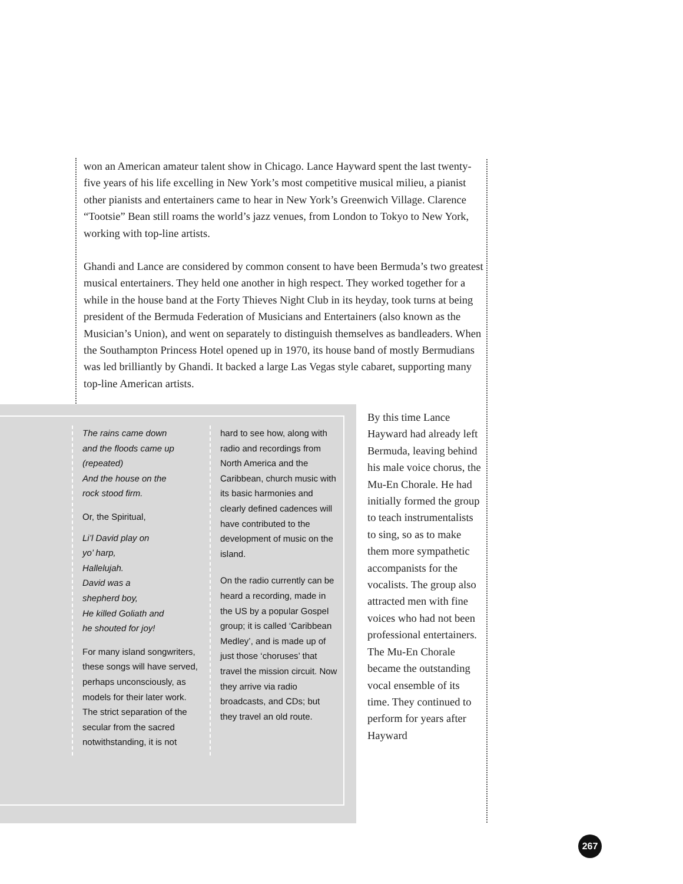won an American amateur talent show in Chicago. Lance Hayward spent the last twenty-five years of his life excelling in New York’s most competitive musical milieu, a pianist other pianists and entertainers came to hear in New York’s Greenwich Village. Clarence “Tootsie” Bean still roams the world’s jazz venues, from London to Tokyo to New York, working with top-line artists.
Ghandi and Lance are considered by common consent to have been Bermuda’s two greatest musical entertainers. They held one another in high respect. They worked together for a while in the house band at the Forty Thieves Night Club in its heyday, took turns at being president of the Bermuda Federation of Musicians and Entertainers (also known as the Musician’s Union), and went on separately to distinguish themselves as bandleaders. When the Southampton Princess Hotel opened up in 1970, its house band of mostly Bermudians was led brilliantly by Ghandi. It backed a large Las Vegas style cabaret, supporting many top-line American artists.
The rains came down
and the floods came up
(repeated)
And the house on the
rock stood firm.
Or, the Spiritual,
Li’l David play on
yo’ harp,
Hallelujah.
David was a
shepherd boy,
He killed Goliath and
he shouted for joy!
For many island songwriters, these songs will have served, perhaps unconsciously, as models for their later work. The strict separation of the secular from the sacred notwithstanding, it is not
hard to see how, along with radio and recordings from North America and the Caribbean, church music with its basic harmonies and clearly defined cadences will have contributed to the development of music on the island.
On the radio currently can be heard a recording, made in the US by a popular Gospel group; it is called ‘Caribbean Medley’, and is made up of just those ‘choruses’ that travel the mission circuit. Now they arrive via radio broadcasts, and CDs; but they travel an old route.
By this time Lance Hayward had already left Bermuda, leaving behind his male voice chorus, the Mu-En Chorale. He had initially formed the group to teach instrumentalists to sing, so as to make them more sympathetic accompanists for the vocalists. The group also attracted men with fine voices who had not been professional entertainers. The Mu-En Chorale became the outstanding vocal ensemble of its time. They continued to perform for years after Hayward
267